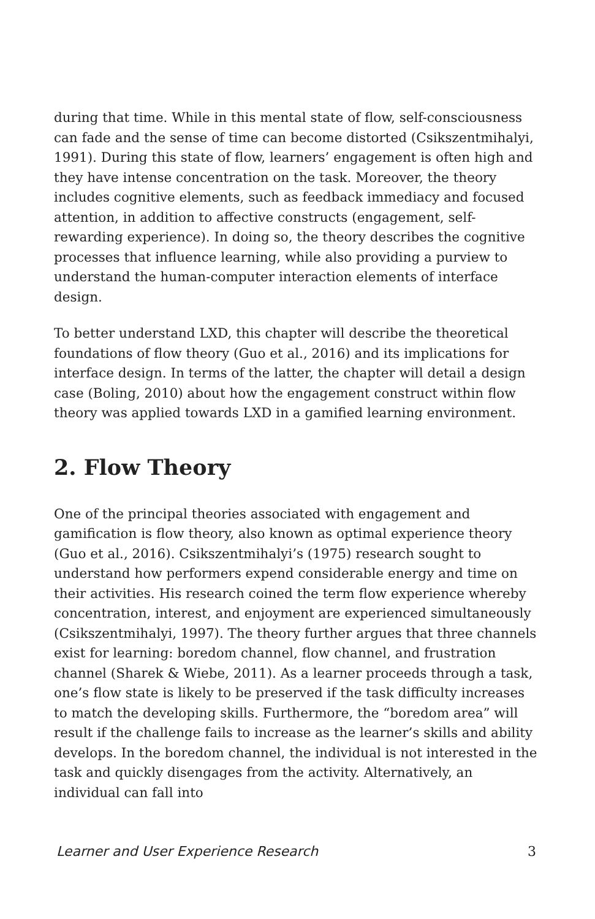during that time. While in this mental state of flow, self-consciousness can fade and the sense of time can become distorted (Csikszentmihalyi, 1991). During this state of flow, learners’ engagement is often high and they have intense concentration on the task. Moreover, the theory includes cognitive elements, such as feedback immediacy and focused attention, in addition to affective constructs (engagement, self-rewarding experience). In doing so, the theory describes the cognitive processes that influence learning, while also providing a purview to understand the human-computer interaction elements of interface design.
To better understand LXD, this chapter will describe the theoretical foundations of flow theory (Guo et al., 2016) and its implications for interface design. In terms of the latter, the chapter will detail a design case (Boling, 2010) about how the engagement construct within flow theory was applied towards LXD in a gamified learning environment.
2. Flow Theory
One of the principal theories associated with engagement and gamification is flow theory, also known as optimal experience theory (Guo et al., 2016). Csikszentmihalyi’s (1975) research sought to understand how performers expend considerable energy and time on their activities. His research coined the term flow experience whereby concentration, interest, and enjoyment are experienced simultaneously (Csikszentmihalyi, 1997). The theory further argues that three channels exist for learning: boredom channel, flow channel, and frustration channel (Sharek & Wiebe, 2011). As a learner proceeds through a task, one’s flow state is likely to be preserved if the task difficulty increases to match the developing skills. Furthermore, the “boredom area” will result if the challenge fails to increase as the learner’s skills and ability develops. In the boredom channel, the individual is not interested in the task and quickly disengages from the activity. Alternatively, an individual can fall into
Learner and User Experience Research 3